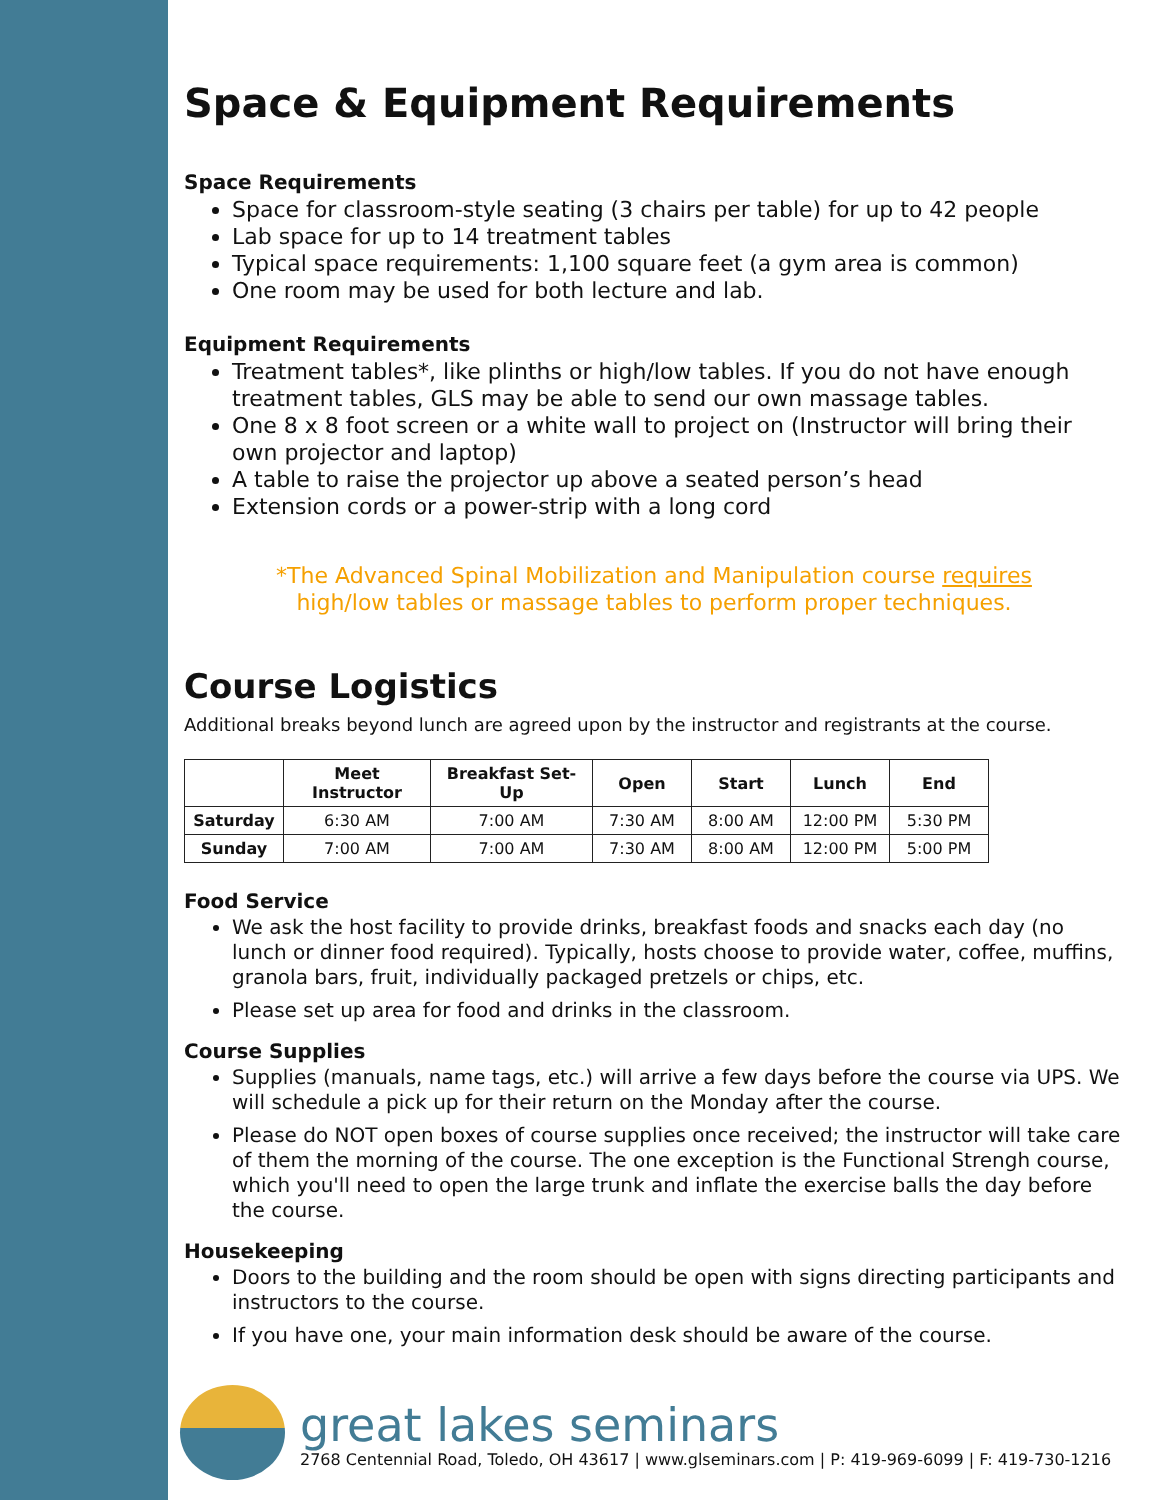Space & Equipment Requirements
Space Requirements
Space for classroom-style seating (3 chairs per table) for up to 42 people
Lab space for up to 14 treatment tables
Typical space requirements: 1,100 square feet (a gym area is common)
One room may be used for both lecture and lab.
Equipment Requirements
Treatment tables*, like plinths or high/low tables. If you do not have enough treatment tables, GLS may be able to send our own massage tables.
One 8 x 8 foot screen or a white wall to project on (Instructor will bring their own projector and laptop)
A table to raise the projector up above a seated person’s head
Extension cords or a power-strip with a long cord
*The Advanced Spinal Mobilization and Manipulation course requires
high/low tables or massage tables to perform proper techniques.
Course Logistics
Additional breaks beyond lunch are agreed upon by the instructor and registrants at the course.
| | Meet Instructor | Breakfast Set-Up | Open | Start | Lunch | End |
| --- | --- | --- | --- | --- | --- | --- |
| Saturday | 6:30 AM | 7:00 AM | 7:30 AM | 8:00 AM | 12:00 PM | 5:30 PM |
| Sunday | 7:00 AM | 7:00 AM | 7:30 AM | 8:00 AM | 12:00 PM | 5:00 PM |
Food Service
We ask the host facility to provide drinks, breakfast foods and snacks each day (no lunch or dinner food required). Typically, hosts choose to provide water, coffee, muffins, granola bars, fruit, individually packaged pretzels or chips, etc.
Please set up area for food and drinks in the classroom.
Course Supplies
Supplies (manuals, name tags, etc.) will arrive a few days before the course via UPS. We will schedule a pick up for their return on the Monday after the course.
Please do NOT open boxes of course supplies once received; the instructor will take care of them the morning of the course. The one exception is the Functional Strengh course, which you'll need to open the large trunk and inflate the exercise balls the day before the course.
Housekeeping
Doors to the building and the room should be open with signs directing participants and instructors to the course.
If you have one, your main information desk should be aware of the course.
great lakes seminars
2768 Centennial Road, Toledo, OH 43617 | www.glseminars.com | P: 419-969-6099 | F: 419-730-1216